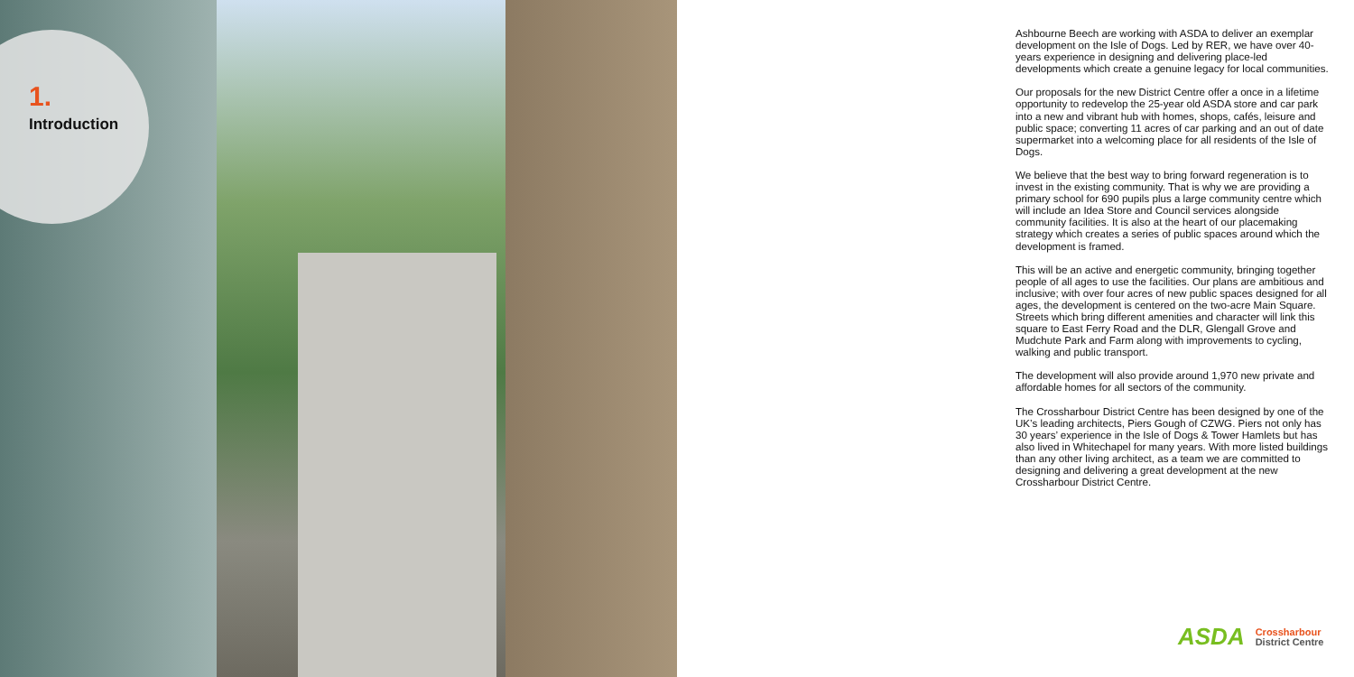1.
Introduction
Ashbourne Beech are working with ASDA to deliver an exemplar development on the Isle of Dogs. Led by RER, we have over 40-years experience in designing and delivering place-led developments which create a genuine legacy for local communities.
Our proposals for the new District Centre offer a once in a lifetime opportunity to redevelop the 25-year old ASDA store and car park into a new and vibrant hub with homes, shops, cafés, leisure and public space; converting 11 acres of car parking and an out of date supermarket into a welcoming place for all residents of the Isle of Dogs.
We believe that the best way to bring forward regeneration is to invest in the existing community. That is why we are providing a primary school for 690 pupils plus a large community centre which will include an Idea Store and Council services alongside community facilities. It is also at the heart of our placemaking strategy which creates a series of public spaces around which the development is framed.
This will be an active and energetic community, bringing together people of all ages to use the facilities. Our plans are ambitious and inclusive; with over four acres of new public spaces designed for all ages, the development is centered on the two-acre Main Square. Streets which bring different amenities and character will link this square to East Ferry Road and the DLR, Glengall Grove and Mudchute Park and Farm along with improvements to cycling, walking and public transport.
The development will also provide around 1,970 new private and affordable homes for all sectors of the community.
The Crossharbour District Centre has been designed by one of the UK’s leading architects, Piers Gough of CZWG. Piers not only has 30 years’ experience in the Isle of Dogs & Tower Hamlets but has also lived in Whitechapel for many years. With more listed buildings than any other living architect, as a team we are committed to designing and delivering a great development at the new Crossharbour District Centre.
ASDA
Crossharbour
District Centre